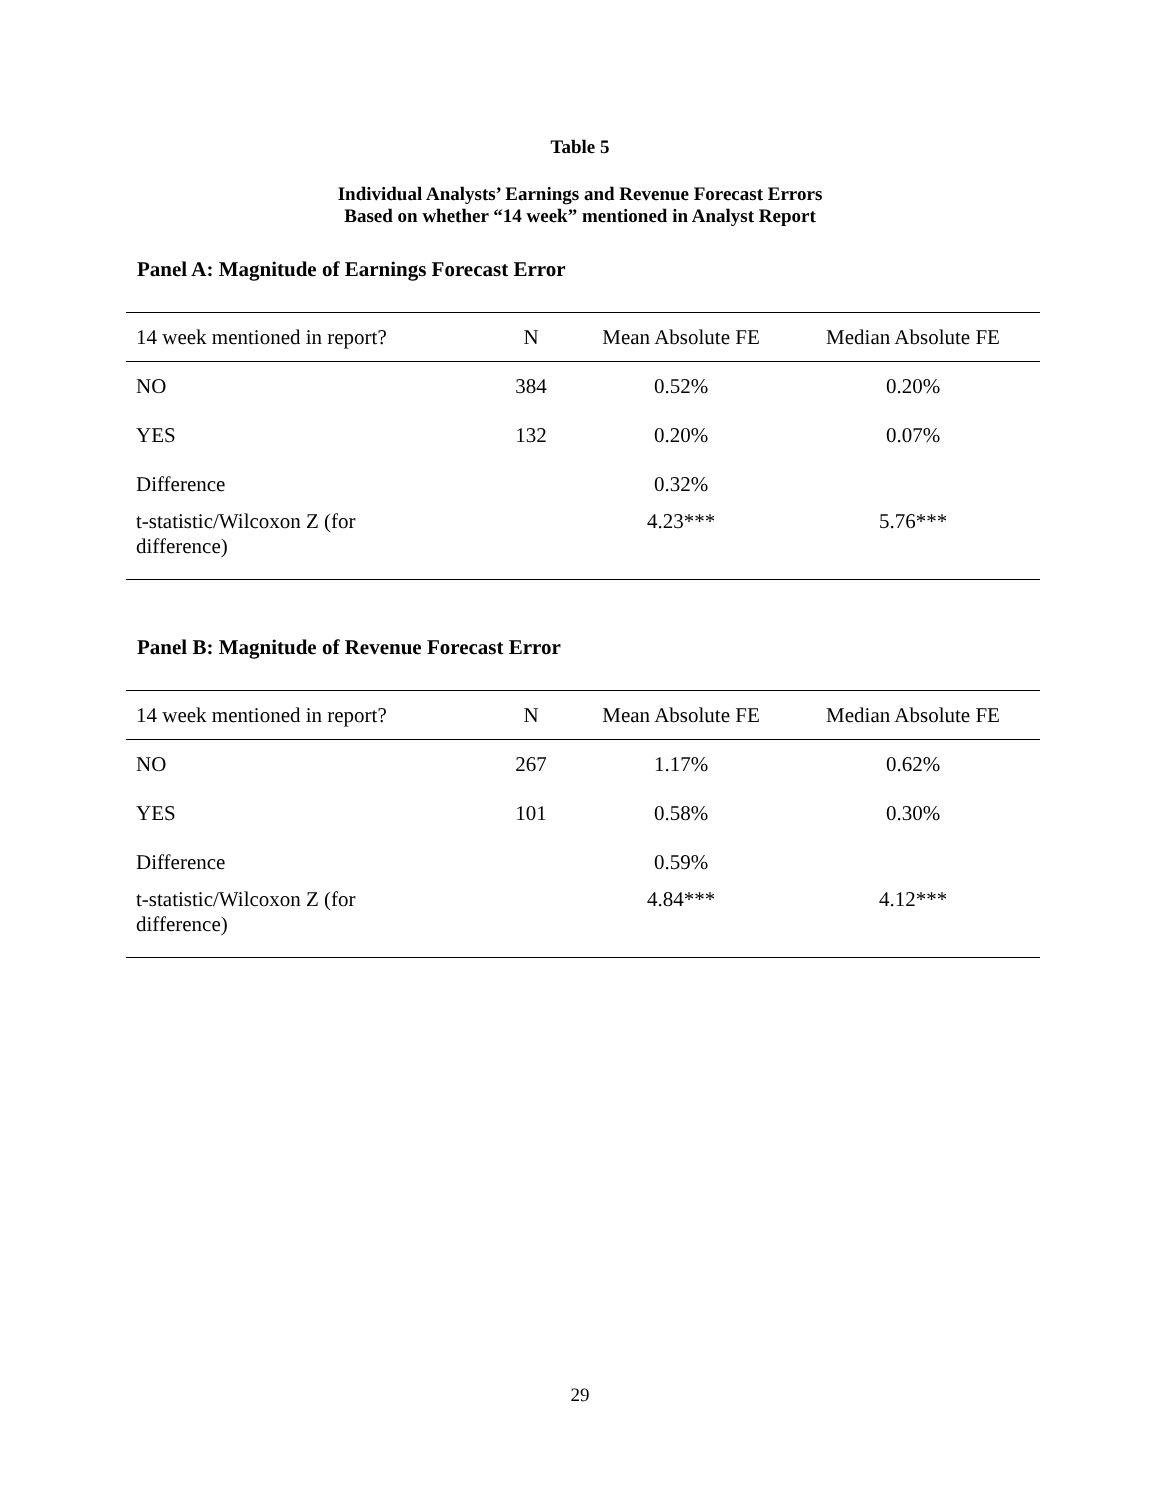Table 5
Individual Analysts’ Earnings and Revenue Forecast Errors
Based on whether “14 week” mentioned in Analyst Report
Panel A: Magnitude of Earnings Forecast Error
| 14 week mentioned in report? | N | Mean Absolute FE | Median Absolute FE |
| --- | --- | --- | --- |
| NO | 384 | 0.52% | 0.20% |
| YES | 132 | 0.20% | 0.07% |
| Difference | | 0.32% | |
| t-statistic/Wilcoxon Z (for difference) | | 4.23*** | 5.76*** |
Panel B: Magnitude of Revenue Forecast Error
| 14 week mentioned in report? | N | Mean Absolute FE | Median Absolute FE |
| --- | --- | --- | --- |
| NO | 267 | 1.17% | 0.62% |
| YES | 101 | 0.58% | 0.30% |
| Difference | | 0.59% | |
| t-statistic/Wilcoxon Z (for difference) | | 4.84*** | 4.12*** |
29